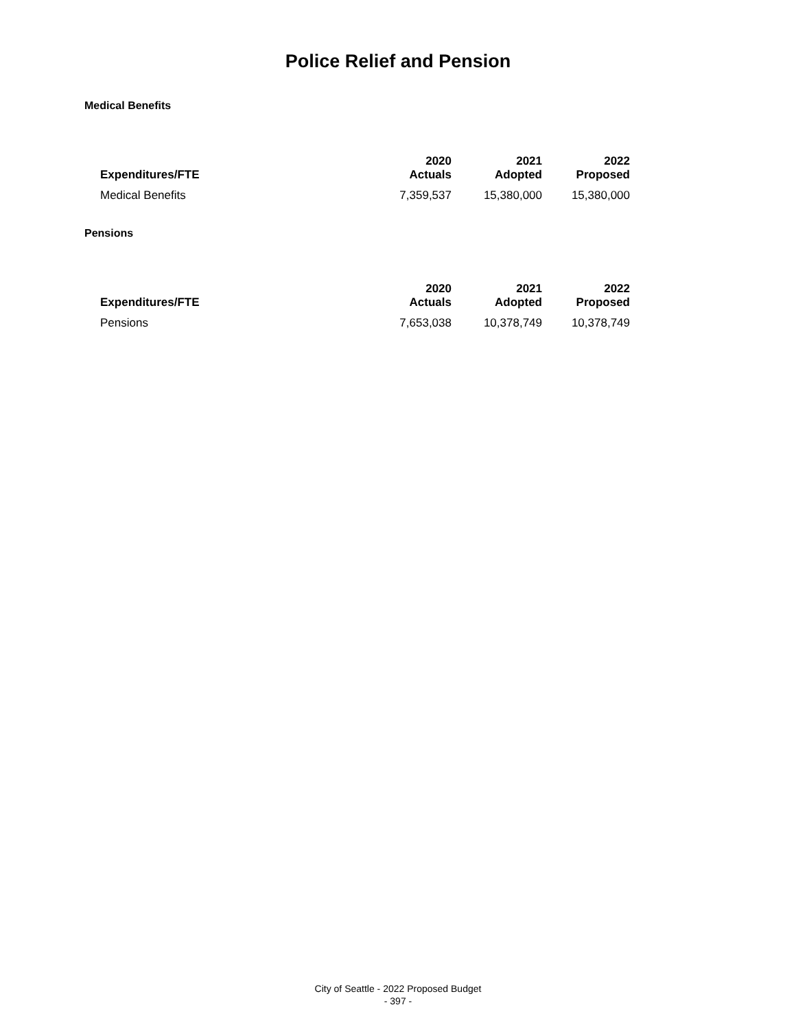Police Relief and Pension
Medical Benefits
| Expenditures/FTE | 2020 Actuals | 2021 Adopted | 2022 Proposed |
| --- | --- | --- | --- |
| Medical Benefits | 7,359,537 | 15,380,000 | 15,380,000 |
Pensions
| Expenditures/FTE | 2020 Actuals | 2021 Adopted | 2022 Proposed |
| --- | --- | --- | --- |
| Pensions | 7,653,038 | 10,378,749 | 10,378,749 |
City of Seattle - 2022 Proposed Budget
- 397 -